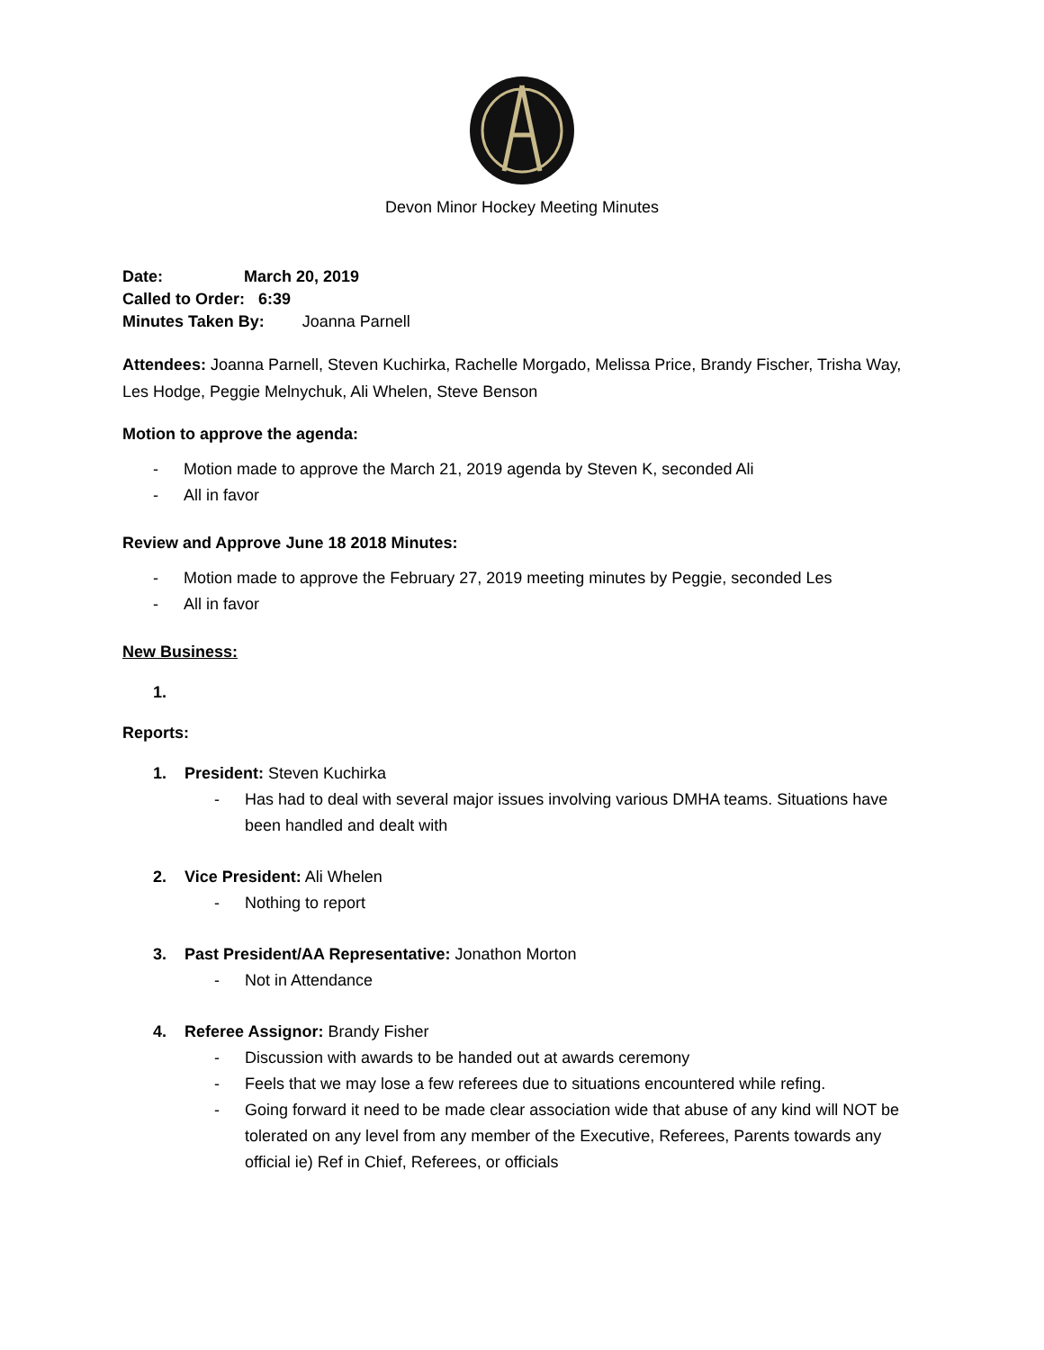Devon Minor Hockey Meeting Minutes
Date: March 20, 2019
Called to Order: 6:39
Minutes Taken By: Joanna Parnell
Attendees: Joanna Parnell, Steven Kuchirka, Rachelle Morgado, Melissa Price, Brandy Fischer, Trisha Way, Les Hodge, Peggie Melnychuk, Ali Whelen, Steve Benson
Motion to approve the agenda:
- Motion made to approve the March 21, 2019 agenda by Steven K, seconded Ali
- All in favor
Review and Approve June 18 2018 Minutes:
- Motion made to approve the February 27, 2019 meeting minutes by Peggie, seconded Les
- All in favor
New Business:
1.
Reports:
1. President: Steven Kuchirka
- Has had to deal with several major issues involving various DMHA teams. Situations have been handled and dealt with
2. Vice President: Ali Whelen
- Nothing to report
3. Past President/AA Representative: Jonathon Morton
- Not in Attendance
4. Referee Assignor: Brandy Fisher
- Discussion with awards to be handed out at awards ceremony
- Feels that we may lose a few referees due to situations encountered while refing.
- Going forward it need to be made clear association wide that abuse of any kind will NOT be tolerated on any level from any member of the Executive, Referees, Parents towards any official ie) Ref in Chief, Referees, or officials